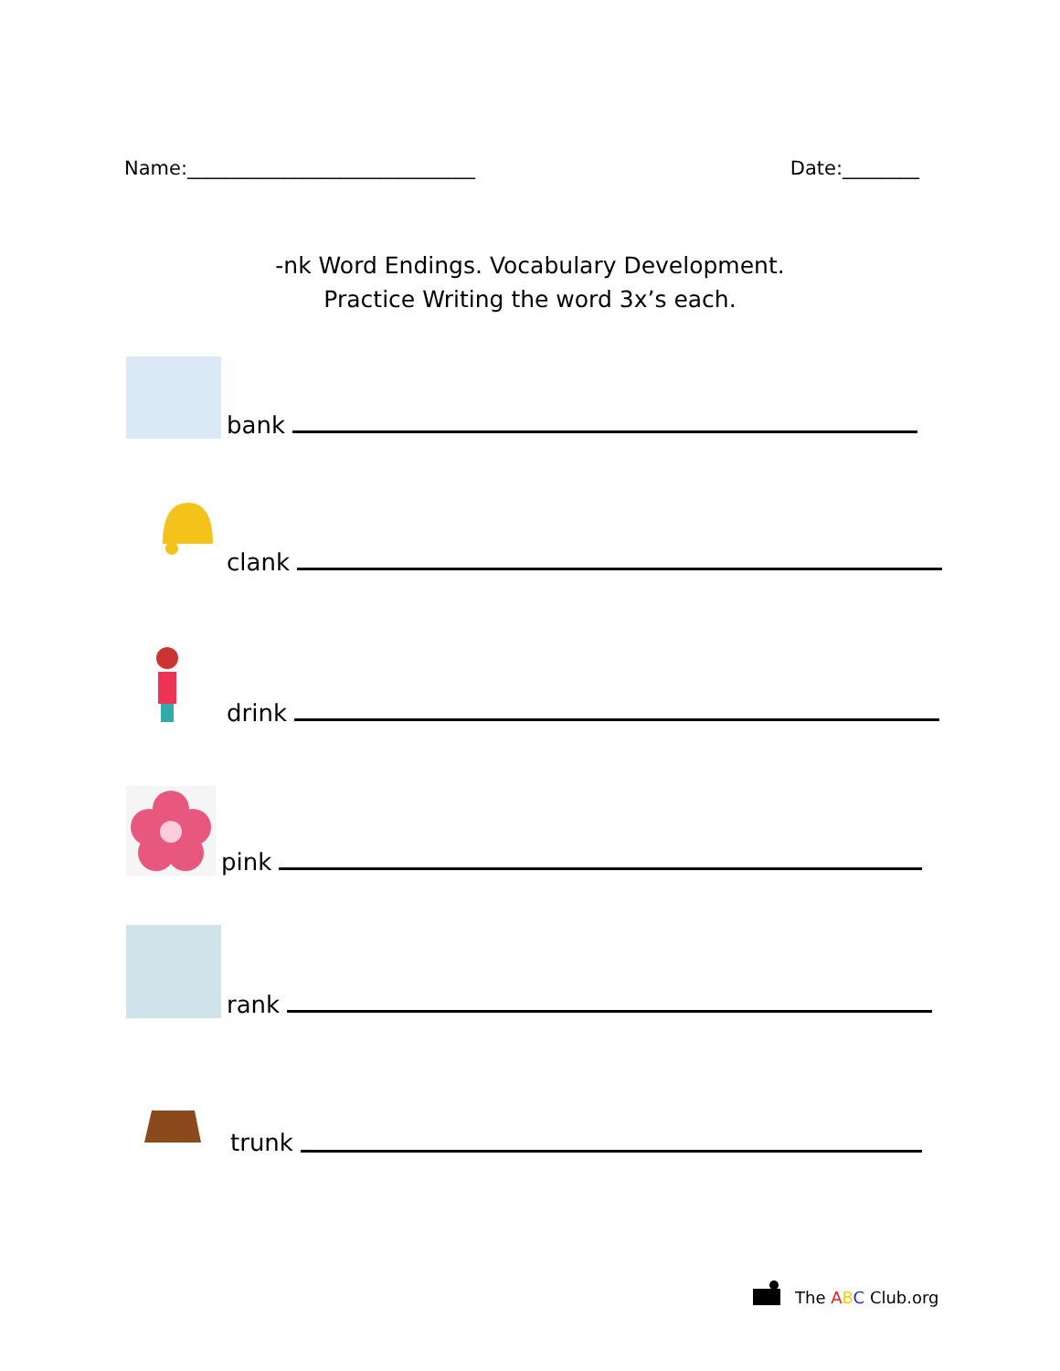Name:______________________________ Date:________
-nk Word Endings. Vocabulary Development.
Practice Writing the word 3x’s each.
bank
clank
drink
pink
rank
trunk
The ABC Club.org